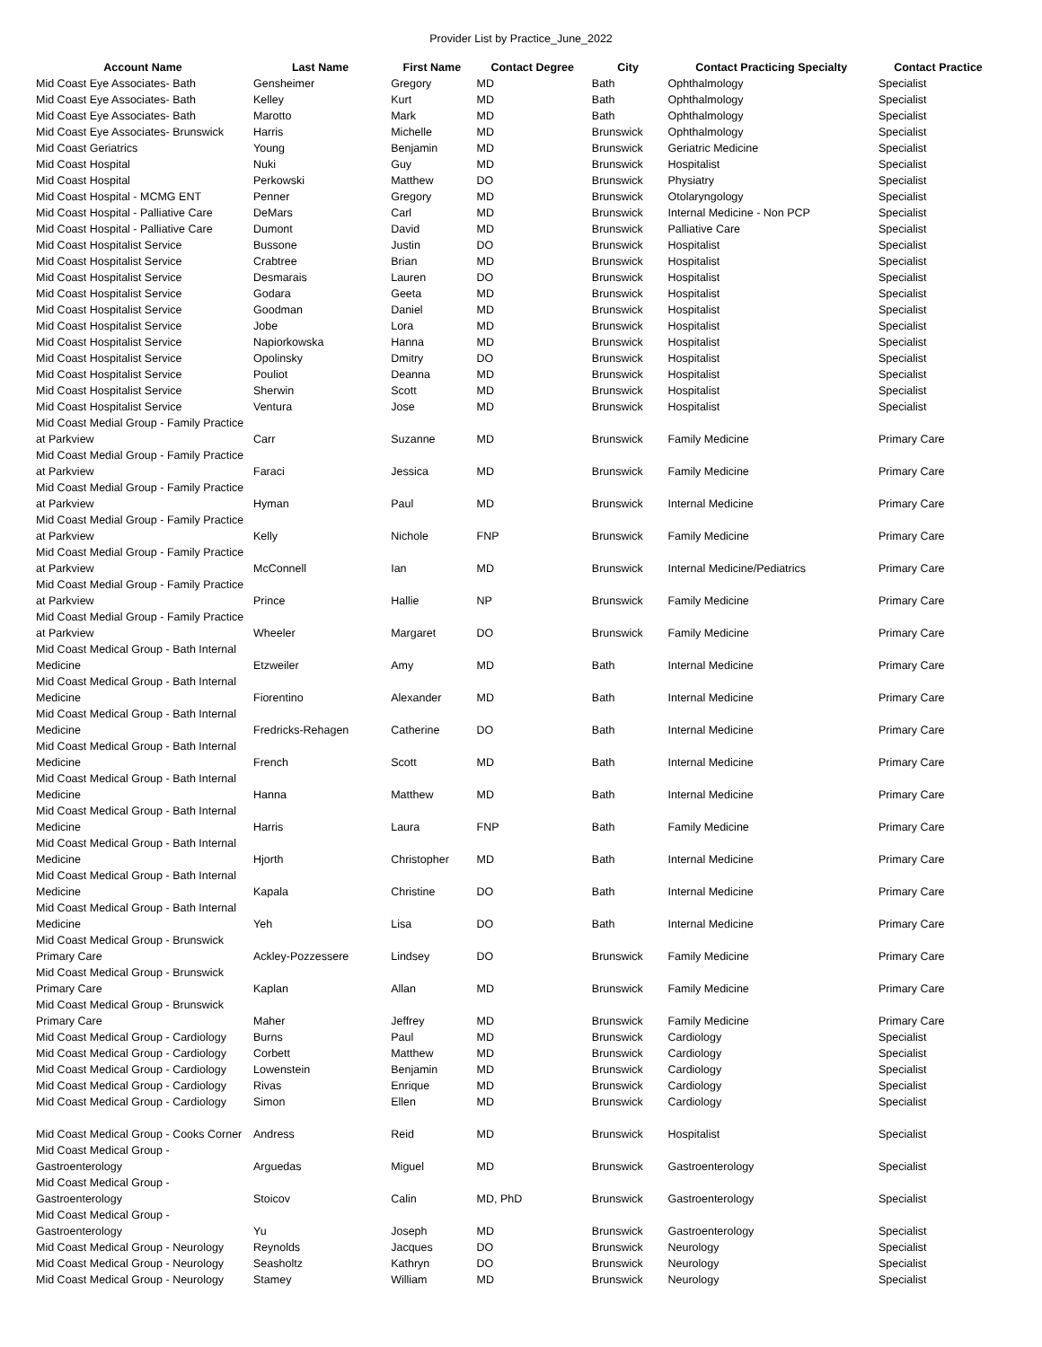Provider List by Practice_June_2022
| Account Name | Last Name | First Name | Contact Degree | City | Contact Practicing Specialty | Contact Practice |
| --- | --- | --- | --- | --- | --- | --- |
| Mid Coast Eye Associates- Bath | Gensheimer | Gregory | MD | Bath | Ophthalmology | Specialist |
| Mid Coast Eye Associates- Bath | Kelley | Kurt | MD | Bath | Ophthalmology | Specialist |
| Mid Coast Eye Associates- Bath | Marotto | Mark | MD | Bath | Ophthalmology | Specialist |
| Mid Coast Eye Associates- Brunswick | Harris | Michelle | MD | Brunswick | Ophthalmology | Specialist |
| Mid Coast Geriatrics | Young | Benjamin | MD | Brunswick | Geriatric Medicine | Specialist |
| Mid Coast Hospital | Nuki | Guy | MD | Brunswick | Hospitalist | Specialist |
| Mid Coast Hospital | Perkowski | Matthew | DO | Brunswick | Physiatry | Specialist |
| Mid Coast Hospital - MCMG ENT | Penner | Gregory | MD | Brunswick | Otolaryngology | Specialist |
| Mid Coast Hospital - Palliative Care | DeMars | Carl | MD | Brunswick | Internal Medicine - Non PCP | Specialist |
| Mid Coast Hospital - Palliative Care | Dumont | David | MD | Brunswick | Palliative Care | Specialist |
| Mid Coast Hospitalist Service | Bussone | Justin | DO | Brunswick | Hospitalist | Specialist |
| Mid Coast Hospitalist Service | Crabtree | Brian | MD | Brunswick | Hospitalist | Specialist |
| Mid Coast Hospitalist Service | Desmarais | Lauren | DO | Brunswick | Hospitalist | Specialist |
| Mid Coast Hospitalist Service | Godara | Geeta | MD | Brunswick | Hospitalist | Specialist |
| Mid Coast Hospitalist Service | Goodman | Daniel | MD | Brunswick | Hospitalist | Specialist |
| Mid Coast Hospitalist Service | Jobe | Lora | MD | Brunswick | Hospitalist | Specialist |
| Mid Coast Hospitalist Service | Napiorkowska | Hanna | MD | Brunswick | Hospitalist | Specialist |
| Mid Coast Hospitalist Service | Opolinsky | Dmitry | DO | Brunswick | Hospitalist | Specialist |
| Mid Coast Hospitalist Service | Pouliot | Deanna | MD | Brunswick | Hospitalist | Specialist |
| Mid Coast Hospitalist Service | Sherwin | Scott | MD | Brunswick | Hospitalist | Specialist |
| Mid Coast Hospitalist Service | Ventura | Jose | MD | Brunswick | Hospitalist | Specialist |
| Mid Coast Medial Group - Family Practice at Parkview | Carr | Suzanne | MD | Brunswick | Family Medicine | Primary Care |
| Mid Coast Medial Group - Family Practice at Parkview | Faraci | Jessica | MD | Brunswick | Family Medicine | Primary Care |
| Mid Coast Medial Group - Family Practice at Parkview | Hyman | Paul | MD | Brunswick | Internal Medicine | Primary Care |
| Mid Coast Medial Group - Family Practice at Parkview | Kelly | Nichole | FNP | Brunswick | Family Medicine | Primary Care |
| Mid Coast Medial Group - Family Practice at Parkview | McConnell | Ian | MD | Brunswick | Internal Medicine/Pediatrics | Primary Care |
| Mid Coast Medial Group - Family Practice at Parkview | Prince | Hallie | NP | Brunswick | Family Medicine | Primary Care |
| Mid Coast Medial Group - Family Practice at Parkview | Wheeler | Margaret | DO | Brunswick | Family Medicine | Primary Care |
| Mid Coast Medical Group - Bath Internal Medicine | Etzweiler | Amy | MD | Bath | Internal Medicine | Primary Care |
| Mid Coast Medical Group - Bath Internal Medicine | Fiorentino | Alexander | MD | Bath | Internal Medicine | Primary Care |
| Mid Coast Medical Group - Bath Internal Medicine | Fredricks-Rehagen | Catherine | DO | Bath | Internal Medicine | Primary Care |
| Mid Coast Medical Group - Bath Internal Medicine | French | Scott | MD | Bath | Internal Medicine | Primary Care |
| Mid Coast Medical Group - Bath Internal Medicine | Hanna | Matthew | MD | Bath | Internal Medicine | Primary Care |
| Mid Coast Medical Group - Bath Internal Medicine | Harris | Laura | FNP | Bath | Family Medicine | Primary Care |
| Mid Coast Medical Group - Bath Internal Medicine | Hjorth | Christopher | MD | Bath | Internal Medicine | Primary Care |
| Mid Coast Medical Group - Bath Internal Medicine | Kapala | Christine | DO | Bath | Internal Medicine | Primary Care |
| Mid Coast Medical Group - Bath Internal Medicine | Yeh | Lisa | DO | Bath | Internal Medicine | Primary Care |
| Mid Coast Medical Group - Brunswick Primary Care | Ackley-Pozzessere | Lindsey | DO | Brunswick | Family Medicine | Primary Care |
| Mid Coast Medical Group - Brunswick Primary Care | Kaplan | Allan | MD | Brunswick | Family Medicine | Primary Care |
| Mid Coast Medical Group - Brunswick Primary Care | Maher | Jeffrey | MD | Brunswick | Family Medicine | Primary Care |
| Mid Coast Medical Group - Cardiology | Burns | Paul | MD | Brunswick | Cardiology | Specialist |
| Mid Coast Medical Group - Cardiology | Corbett | Matthew | MD | Brunswick | Cardiology | Specialist |
| Mid Coast Medical Group - Cardiology | Lowenstein | Benjamin | MD | Brunswick | Cardiology | Specialist |
| Mid Coast Medical Group - Cardiology | Rivas | Enrique | MD | Brunswick | Cardiology | Specialist |
| Mid Coast Medical Group - Cardiology | Simon | Ellen | MD | Brunswick | Cardiology | Specialist |
| Mid Coast Medical Group - Cooks Corner | Andress | Reid | MD | Brunswick | Hospitalist | Specialist |
| Mid Coast Medical Group - Gastroenterology | Arguedas | Miguel | MD | Brunswick | Gastroenterology | Specialist |
| Mid Coast Medical Group - Gastroenterology | Stoicov | Calin | MD, PhD | Brunswick | Gastroenterology | Specialist |
| Mid Coast Medical Group - Gastroenterology | Yu | Joseph | MD | Brunswick | Gastroenterology | Specialist |
| Mid Coast Medical Group - Neurology | Reynolds | Jacques | DO | Brunswick | Neurology | Specialist |
| Mid Coast Medical Group - Neurology | Seasholtz | Kathryn | DO | Brunswick | Neurology | Specialist |
| Mid Coast Medical Group - Neurology | Stamey | William | MD | Brunswick | Neurology | Specialist |